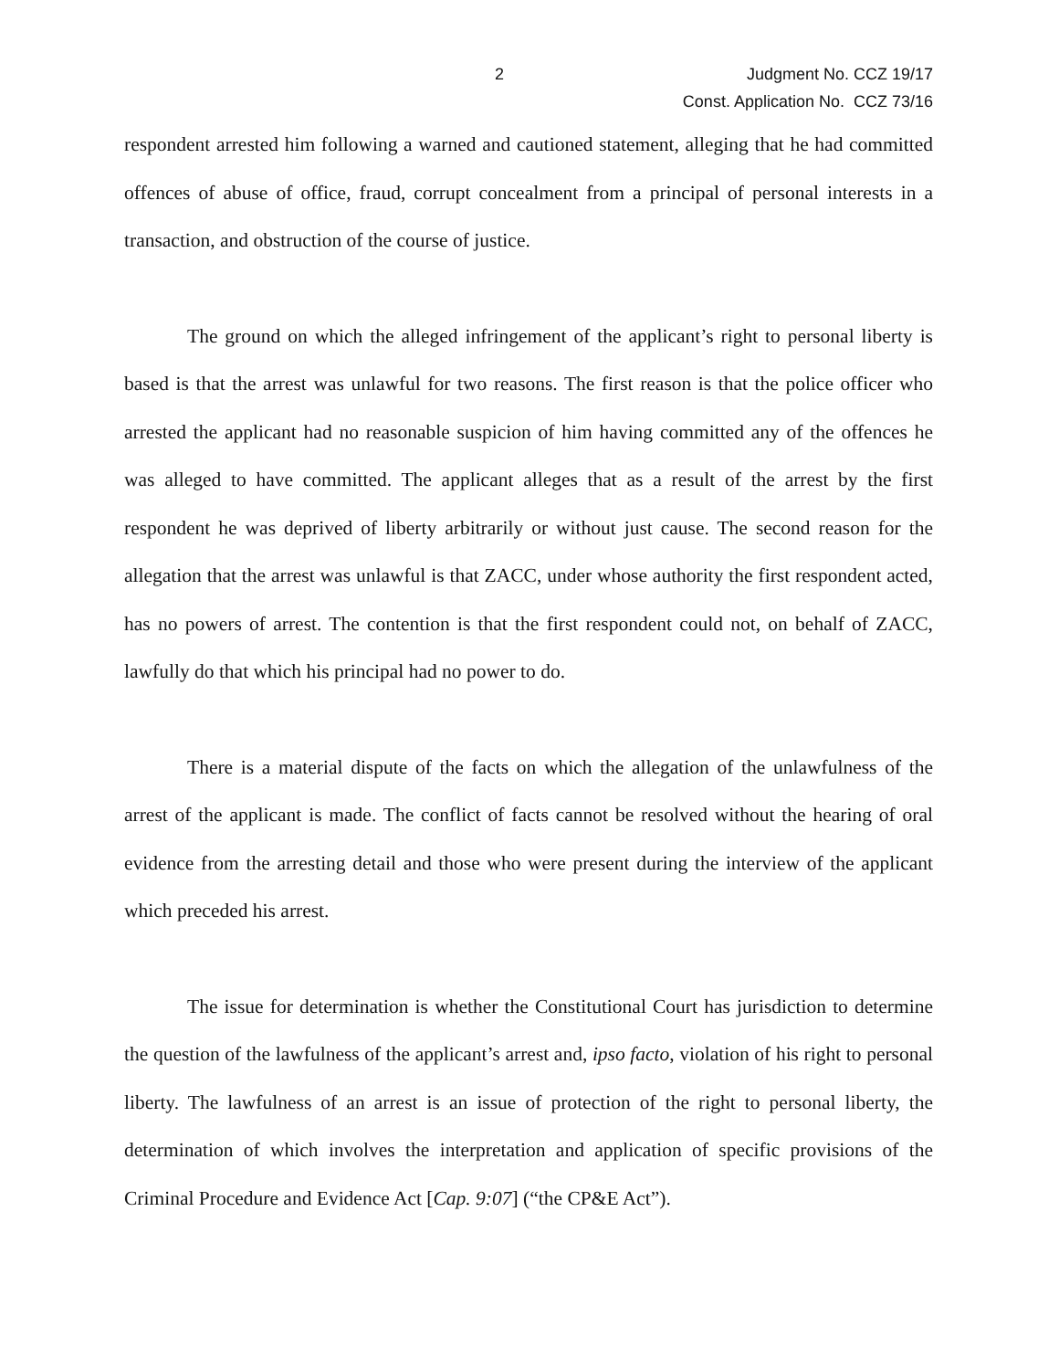2 Judgment No. CCZ 19/17
Const. Application No. CCZ 73/16
respondent arrested him following a warned and cautioned statement, alleging that he had committed offences of abuse of office, fraud, corrupt concealment from a principal of personal interests in a transaction, and obstruction of the course of justice.
The ground on which the alleged infringement of the applicant’s right to personal liberty is based is that the arrest was unlawful for two reasons. The first reason is that the police officer who arrested the applicant had no reasonable suspicion of him having committed any of the offences he was alleged to have committed. The applicant alleges that as a result of the arrest by the first respondent he was deprived of liberty arbitrarily or without just cause. The second reason for the allegation that the arrest was unlawful is that ZACC, under whose authority the first respondent acted, has no powers of arrest. The contention is that the first respondent could not, on behalf of ZACC, lawfully do that which his principal had no power to do.
There is a material dispute of the facts on which the allegation of the unlawfulness of the arrest of the applicant is made. The conflict of facts cannot be resolved without the hearing of oral evidence from the arresting detail and those who were present during the interview of the applicant which preceded his arrest.
The issue for determination is whether the Constitutional Court has jurisdiction to determine the question of the lawfulness of the applicant’s arrest and, ipso facto, violation of his right to personal liberty. The lawfulness of an arrest is an issue of protection of the right to personal liberty, the determination of which involves the interpretation and application of specific provisions of the Criminal Procedure and Evidence Act [Cap. 9:07] (“the CP&E Act”).